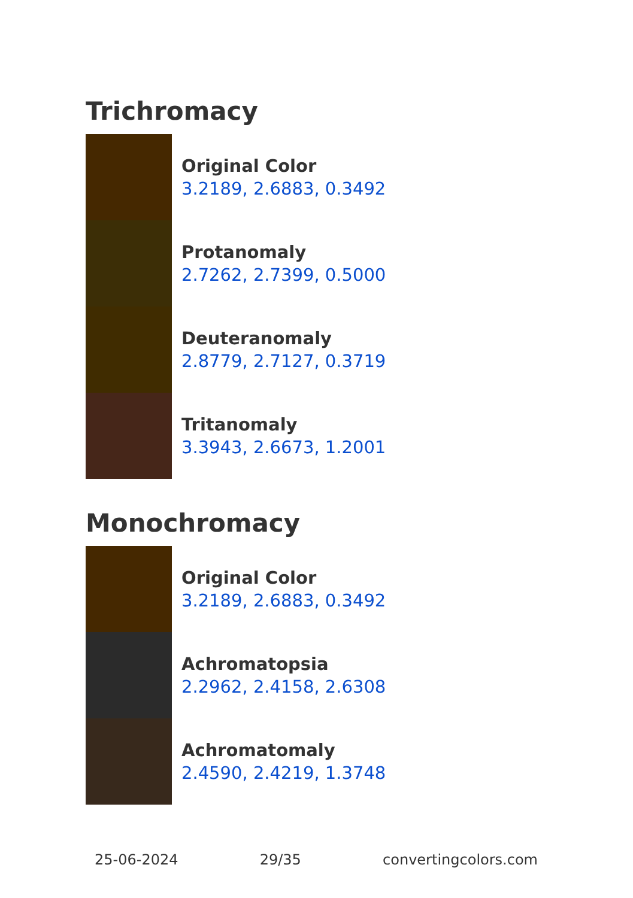Trichromacy
Original Color
3.2189, 2.6883, 0.3492
Protanomaly
2.7262, 2.7399, 0.5000
Deuteranomaly
2.8779, 2.7127, 0.3719
Tritanomaly
3.3943, 2.6673, 1.2001
Monochromacy
Original Color
3.2189, 2.6883, 0.3492
Achromatopsia
2.2962, 2.4158, 2.6308
Achromatomaly
2.4590, 2.4219, 1.3748
25-06-2024 29/35 convertingcolors.com